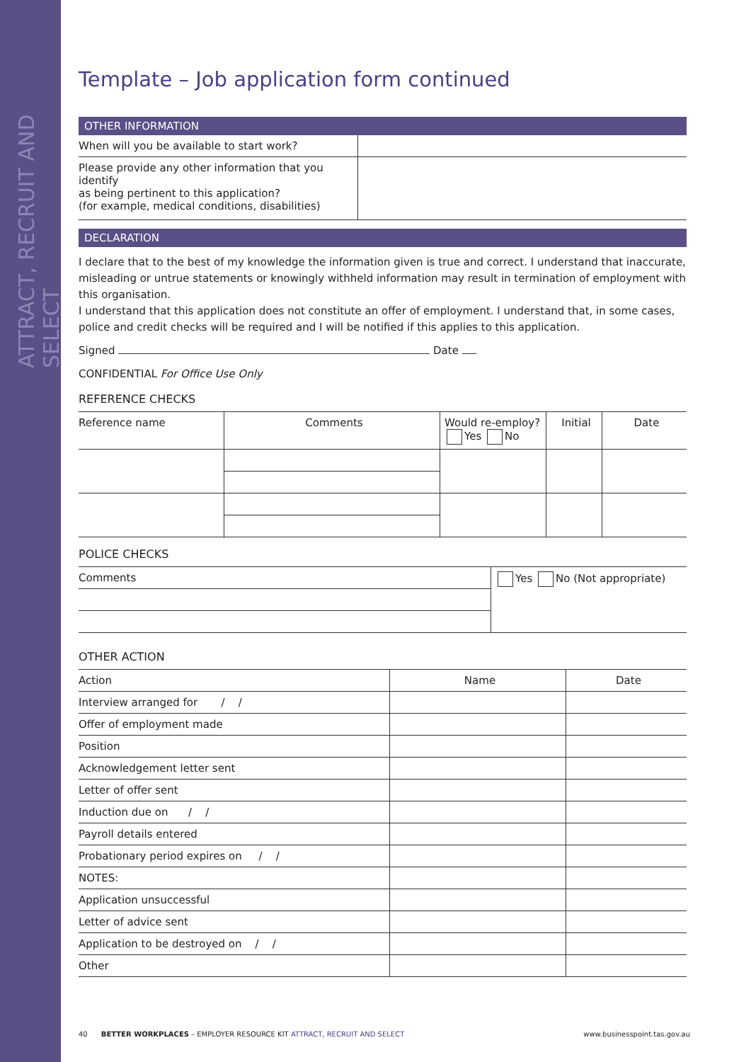ATTRACT, RECRUIT AND SELECT
Template – Job application form continued
OTHER INFORMATION
| When will you be available to start work? | |
| Please provide any other information that you identify as being pertinent to this application? (for example, medical conditions, disabilities) | |
DECLARATION
I declare that to the best of my knowledge the information given is true and correct. I understand that inaccurate, misleading or untrue statements or knowingly withheld information may result in termination of employment with this organisation.
I understand that this application does not constitute an offer of employment. I understand that, in some cases, police and credit checks will be required and I will be notified if this applies to this application.
Signed Date
CONFIDENTIAL For Office Use Only
REFERENCE CHECKS
| Reference name | Comments | Would re-employ? Yes No | Initial | Date |
| --- | --- | --- | --- | --- |
POLICE CHECKS
| Comments | Yes No (Not appropriate) |
OTHER ACTION
| Action | Name | Date |
| Interview arranged for / / | | |
| Offer of employment made | | |
| Position | | |
| Acknowledgement letter sent | | |
| Letter of offer sent | | |
| Induction due on / / | | |
| Payroll details entered | | |
| Probationary period expires on / / | | |
| NOTES: | | |
| Application unsuccessful | | |
| Letter of advice sent | | |
| Application to be destroyed on / / | | |
| Other | | |
40 BETTER WORKPLACES – EMPLOYER RESOURCE KIT ATTRACT, RECRUIT AND SELECT www.businesspoint.tas.gov.au